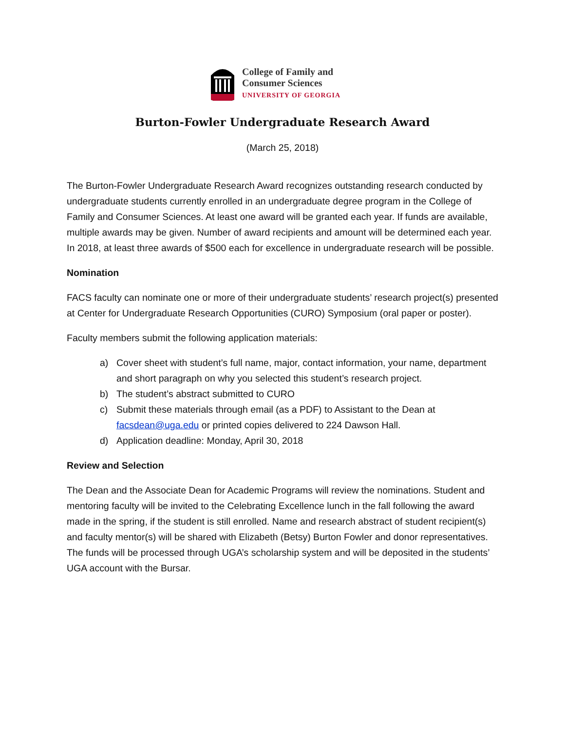College of Family and
Consumer Sciences
UNIVERSITY OF GEORGIA
Burton-Fowler Undergraduate Research Award
(March 25, 2018)
The Burton-Fowler Undergraduate Research Award recognizes outstanding research conducted by undergraduate students currently enrolled in an undergraduate degree program in the College of Family and Consumer Sciences. At least one award will be granted each year. If funds are available, multiple awards may be given. Number of award recipients and amount will be determined each year. In 2018, at least three awards of $500 each for excellence in undergraduate research will be possible.
Nomination
FACS faculty can nominate one or more of their undergraduate students’ research project(s) presented at Center for Undergraduate Research Opportunities (CURO) Symposium (oral paper or poster).
Faculty members submit the following application materials:
a) Cover sheet with student’s full name, major, contact information, your name, department and short paragraph on why you selected this student’s research project.
b) The student’s abstract submitted to CURO
c) Submit these materials through email (as a PDF) to Assistant to the Dean at facsdean@uga.edu or printed copies delivered to 224 Dawson Hall.
d) Application deadline: Monday, April 30, 2018
Review and Selection
The Dean and the Associate Dean for Academic Programs will review the nominations. Student and mentoring faculty will be invited to the Celebrating Excellence lunch in the fall following the award made in the spring, if the student is still enrolled. Name and research abstract of student recipient(s) and faculty mentor(s) will be shared with Elizabeth (Betsy) Burton Fowler and donor representatives. The funds will be processed through UGA’s scholarship system and will be deposited in the students’ UGA account with the Bursar.